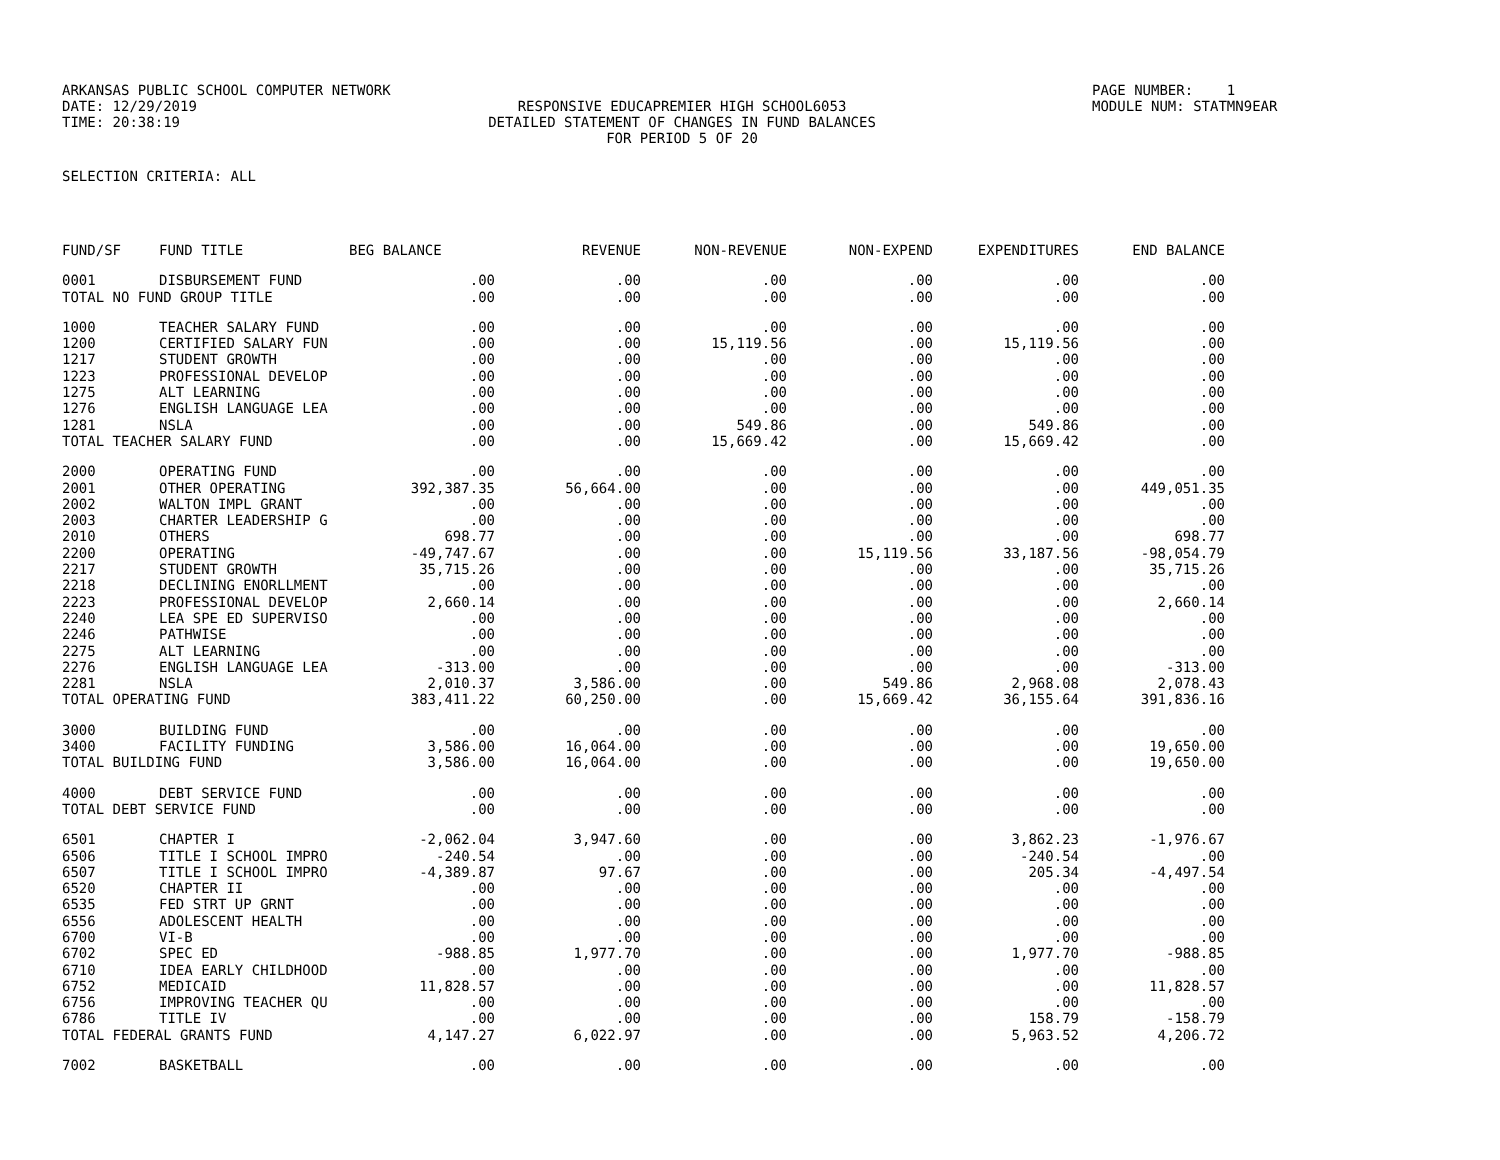ARKANSAS PUBLIC SCHOOL COMPUTER NETWORK
PAGE NUMBER: 1
DATE: 12/29/2019
RESPONSIVE EDUCAPREMIER HIGH SCHOOL6053
MODULE NUM: STATMN9EAR
TIME: 20:38:19
DETAILED STATEMENT OF CHANGES IN FUND BALANCES
FOR PERIOD 5 OF 20
SELECTION CRITERIA: ALL
| FUND/SF | FUND TITLE | BEG BALANCE | REVENUE | NON-REVENUE | NON-EXPEND | EXPENDITURES | END BALANCE |
| --- | --- | --- | --- | --- | --- | --- | --- |
| 0001 | DISBURSEMENT FUND | .00 | .00 | .00 | .00 | .00 | .00 |
| TOTAL NO FUND GROUP TITLE | | .00 | .00 | .00 | .00 | .00 | .00 |
| 1000 | TEACHER SALARY FUND | .00 | .00 | .00 | .00 | .00 | .00 |
| 1200 | CERTIFIED SALARY FUN | .00 | .00 | 15,119.56 | .00 | 15,119.56 | .00 |
| 1217 | STUDENT GROWTH | .00 | .00 | .00 | .00 | .00 | .00 |
| 1223 | PROFESSIONAL DEVELOP | .00 | .00 | .00 | .00 | .00 | .00 |
| 1275 | ALT LEARNING | .00 | .00 | .00 | .00 | .00 | .00 |
| 1276 | ENGLISH LANGUAGE LEA | .00 | .00 | .00 | .00 | .00 | .00 |
| 1281 | NSLA | .00 | .00 | 549.86 | .00 | 549.86 | .00 |
| TOTAL TEACHER SALARY FUND | | .00 | .00 | 15,669.42 | .00 | 15,669.42 | .00 |
| 2000 | OPERATING FUND | .00 | .00 | .00 | .00 | .00 | .00 |
| 2001 | OTHER OPERATING | 392,387.35 | 56,664.00 | .00 | .00 | .00 | 449,051.35 |
| 2002 | WALTON IMPL GRANT | .00 | .00 | .00 | .00 | .00 | .00 |
| 2003 | CHARTER LEADERSHIP G | .00 | .00 | .00 | .00 | .00 | .00 |
| 2010 | OTHERS | 698.77 | .00 | .00 | .00 | .00 | 698.77 |
| 2200 | OPERATING | -49,747.67 | .00 | .00 | 15,119.56 | 33,187.56 | -98,054.79 |
| 2217 | STUDENT GROWTH | 35,715.26 | .00 | .00 | .00 | .00 | 35,715.26 |
| 2218 | DECLINING ENORLLMENT | .00 | .00 | .00 | .00 | .00 | .00 |
| 2223 | PROFESSIONAL DEVELOP | 2,660.14 | .00 | .00 | .00 | .00 | 2,660.14 |
| 2240 | LEA SPE ED SUPERVISO | .00 | .00 | .00 | .00 | .00 | .00 |
| 2246 | PATHWISE | .00 | .00 | .00 | .00 | .00 | .00 |
| 2275 | ALT LEARNING | .00 | .00 | .00 | .00 | .00 | .00 |
| 2276 | ENGLISH LANGUAGE LEA | -313.00 | .00 | .00 | .00 | .00 | -313.00 |
| 2281 | NSLA | 2,010.37 | 3,586.00 | .00 | 549.86 | 2,968.08 | 2,078.43 |
| TOTAL OPERATING FUND | | 383,411.22 | 60,250.00 | .00 | 15,669.42 | 36,155.64 | 391,836.16 |
| 3000 | BUILDING FUND | .00 | .00 | .00 | .00 | .00 | .00 |
| 3400 | FACILITY FUNDING | 3,586.00 | 16,064.00 | .00 | .00 | .00 | 19,650.00 |
| TOTAL BUILDING FUND | | 3,586.00 | 16,064.00 | .00 | .00 | .00 | 19,650.00 |
| 4000 | DEBT SERVICE FUND | .00 | .00 | .00 | .00 | .00 | .00 |
| TOTAL DEBT SERVICE FUND | | .00 | .00 | .00 | .00 | .00 | .00 |
| 6501 | CHAPTER I | -2,062.04 | 3,947.60 | .00 | .00 | 3,862.23 | -1,976.67 |
| 6506 | TITLE I SCHOOL IMPRO | -240.54 | .00 | .00 | .00 | -240.54 | .00 |
| 6507 | TITLE I SCHOOL IMPRO | -4,389.87 | 97.67 | .00 | .00 | 205.34 | -4,497.54 |
| 6520 | CHAPTER II | .00 | .00 | .00 | .00 | .00 | .00 |
| 6535 | FED STRT UP GRNT | .00 | .00 | .00 | .00 | .00 | .00 |
| 6556 | ADOLESCENT HEALTH | .00 | .00 | .00 | .00 | .00 | .00 |
| 6700 | VI-B | .00 | .00 | .00 | .00 | .00 | .00 |
| 6702 | SPEC ED | -988.85 | 1,977.70 | .00 | .00 | 1,977.70 | -988.85 |
| 6710 | IDEA EARLY CHILDHOOD | .00 | .00 | .00 | .00 | .00 | .00 |
| 6752 | MEDICAID | 11,828.57 | .00 | .00 | .00 | .00 | 11,828.57 |
| 6756 | IMPROVING TEACHER QU | .00 | .00 | .00 | .00 | .00 | .00 |
| 6786 | TITLE IV | .00 | .00 | .00 | .00 | 158.79 | -158.79 |
| TOTAL FEDERAL GRANTS FUND | | 4,147.27 | 6,022.97 | .00 | .00 | 5,963.52 | 4,206.72 |
| 7002 | BASKETBALL | .00 | .00 | .00 | .00 | .00 | .00 |